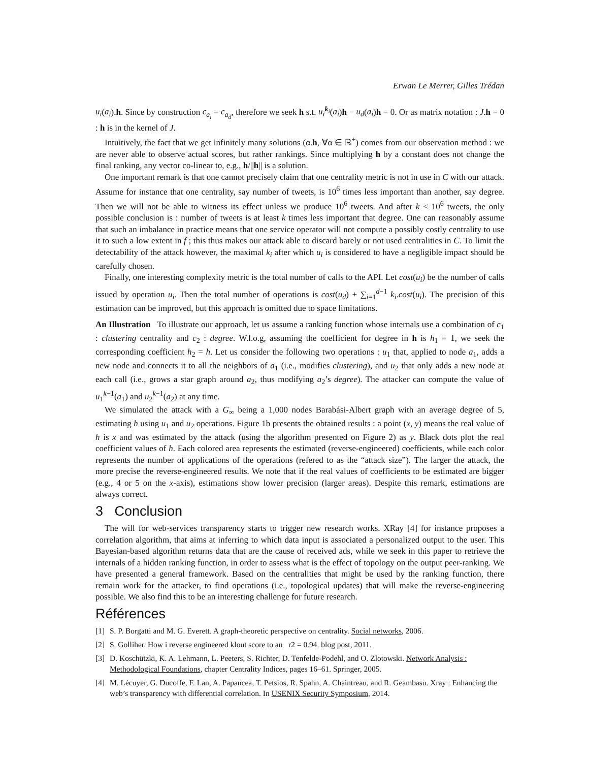Erwan Le Merrer, Gilles Trédan
u<sub>i</sub>(a<sub>i</sub>).h. Since by construction c<sub>a<sub>i</sub></sub> = c<sub>a<sub>d</sub></sub>, therefore we seek h s.t. u<sub>i</sub><sup>k<sub>i</sub></sup>(a<sub>i</sub>)h − u<sub>d</sub>(a<sub>i</sub>)h = 0. Or as matrix notation : J.h = 0 : h is in the kernel of J.
Intuitively, the fact that we get infinitely many solutions (α.h, ∀α ∈ ℝ<sup>+</sup>) comes from our observation method : we are never able to observe actual scores, but rather rankings. Since multiplying h by a constant does not change the final ranking, any vector co-linear to, e.g., h/||h|| is a solution.
One important remark is that one cannot precisely claim that one centrality metric is not in use in C with our attack. Assume for instance that one centrality, say number of tweets, is 10<sup>6</sup> times less important than another, say degree. Then we will not be able to witness its effect unless we produce 10<sup>6</sup> tweets. And after k < 10<sup>6</sup> tweets, the only possible conclusion is : number of tweets is at least k times less important that degree. One can reasonably assume that such an imbalance in practice means that one service operator will not compute a possibly costly centrality to use it to such a low extent in f ; this thus makes our attack able to discard barely or not used centralities in C. To limit the detectability of the attack however, the maximal k<sub>i</sub> after which u<sub>i</sub> is considered to have a negligible impact should be carefully chosen.
Finally, one interesting complexity metric is the total number of calls to the API. Let cost(u<sub>i</sub>) be the number of calls issued by operation u<sub>i</sub>. Then the total number of operations is cost(u<sub>d</sub>) + ∑<sub>i=1</sub><sup>d−1</sup> k<sub>i</sub>.cost(u<sub>i</sub>). The precision of this estimation can be improved, but this approach is omitted due to space limitations.
An Illustration To illustrate our approach, let us assume a ranking function whose internals use a combination of c<sub>1</sub> : clustering centrality and c<sub>2</sub> : degree. W.l.o.g, assuming the coefficient for degree in h is h<sub>1</sub> = 1, we seek the corresponding coefficient h<sub>2</sub> = h. Let us consider the following two operations : u<sub>1</sub> that, applied to node a<sub>1</sub>, adds a new node and connects it to all the neighbors of a<sub>1</sub> (i.e., modifies clustering), and u<sub>2</sub> that only adds a new node at each call (i.e., grows a star graph around a<sub>2</sub>, thus modifying a<sub>2</sub>’s degree). The attacker can compute the value of u<sub>1</sub><sup>k−1</sup>(a<sub>1</sub>) and u<sub>2</sub><sup>k−1</sup>(a<sub>2</sub>) at any time.
We simulated the attack with a G<sub>∞</sub> being a 1,000 nodes Barabási-Albert graph with an average degree of 5, estimating h using u<sub>1</sub> and u<sub>2</sub> operations. Figure 1b presents the obtained results : a point (x, y) means the real value of h is x and was estimated by the attack (using the algorithm presented on Figure 2) as y. Black dots plot the real coefficient values of h. Each colored area represents the estimated (reverse-engineered) coefficients, while each color represents the number of applications of the operations (refered to as the “attack size”). The larger the attack, the more precise the reverse-engineered results. We note that if the real values of coefficients to be estimated are bigger (e.g., 4 or 5 on the x-axis), estimations show lower precision (larger areas). Despite this remark, estimations are always correct.
3 Conclusion
The will for web-services transparency starts to trigger new research works. XRay [4] for instance proposes a correlation algorithm, that aims at inferring to which data input is associated a personalized output to the user. This Bayesian-based algorithm returns data that are the cause of received ads, while we seek in this paper to retrieve the internals of a hidden ranking function, in order to assess what is the effect of topology on the output peer-ranking. We have presented a general framework. Based on the centralities that might be used by the ranking function, there remain work for the attacker, to find operations (i.e., topological updates) that will make the reverse-engineering possible. We also find this to be an interesting challenge for future research.
Références
[1] S. P. Borgatti and M. G. Everett. A graph-theoretic perspective on centrality. Social networks, 2006.
[2] S. Golliher. How i reverse engineered klout score to an r2 = 0.94. blog post, 2011.
[3] D. Koschützki, K. A. Lehmann, L. Peeters, S. Richter, D. Tenfelde-Podehl, and O. Zlotowski. Network Analysis : Methodological Foundations, chapter Centrality Indices, pages 16–61. Springer, 2005.
[4] M. Lécuyer, G. Ducoffe, F. Lan, A. Papancea, T. Petsios, R. Spahn, A. Chaintreau, and R. Geambasu. Xray : Enhancing the web’s transparency with differential correlation. In USENIX Security Symposium, 2014.